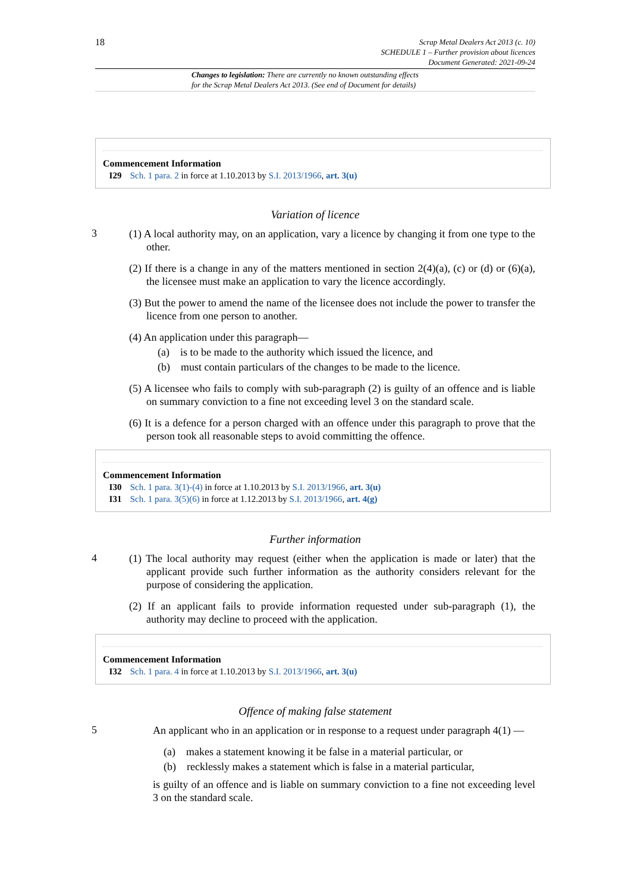18
Scrap Metal Dealers Act 2013 (c. 10)
SCHEDULE 1 – Further provision about licences
Document Generated: 2021-09-24
Changes to legislation: There are currently no known outstanding effects
for the Scrap Metal Dealers Act 2013. (See end of Document for details)
Commencement Information
I29 Sch. 1 para. 2 in force at 1.10.2013 by S.I. 2013/1966, art. 3(u)
Variation of licence
3
(1) A local authority may, on an application, vary a licence by changing it from one type to the other.
(2) If there is a change in any of the matters mentioned in section 2(4)(a), (c) or (d) or (6)(a), the licensee must make an application to vary the licence accordingly.
(3) But the power to amend the name of the licensee does not include the power to transfer the licence from one person to another.
(4) An application under this paragraph—
(a) is to be made to the authority which issued the licence, and
(b) must contain particulars of the changes to be made to the licence.
(5) A licensee who fails to comply with sub-paragraph (2) is guilty of an offence and is liable on summary conviction to a fine not exceeding level 3 on the standard scale.
(6) It is a defence for a person charged with an offence under this paragraph to prove that the person took all reasonable steps to avoid committing the offence.
Commencement Information
I30 Sch. 1 para. 3(1)-(4) in force at 1.10.2013 by S.I. 2013/1966, art. 3(u)
I31 Sch. 1 para. 3(5)(6) in force at 1.12.2013 by S.I. 2013/1966, art. 4(g)
Further information
4
(1) The local authority may request (either when the application is made or later) that the applicant provide such further information as the authority considers relevant for the purpose of considering the application.
(2) If an applicant fails to provide information requested under sub-paragraph (1), the authority may decline to proceed with the application.
Commencement Information
I32 Sch. 1 para. 4 in force at 1.10.2013 by S.I. 2013/1966, art. 3(u)
Offence of making false statement
5
An applicant who in an application or in response to a request under paragraph 4(1) —
(a) makes a statement knowing it be false in a material particular, or
(b) recklessly makes a statement which is false in a material particular,
is guilty of an offence and is liable on summary conviction to a fine not exceeding level 3 on the standard scale.